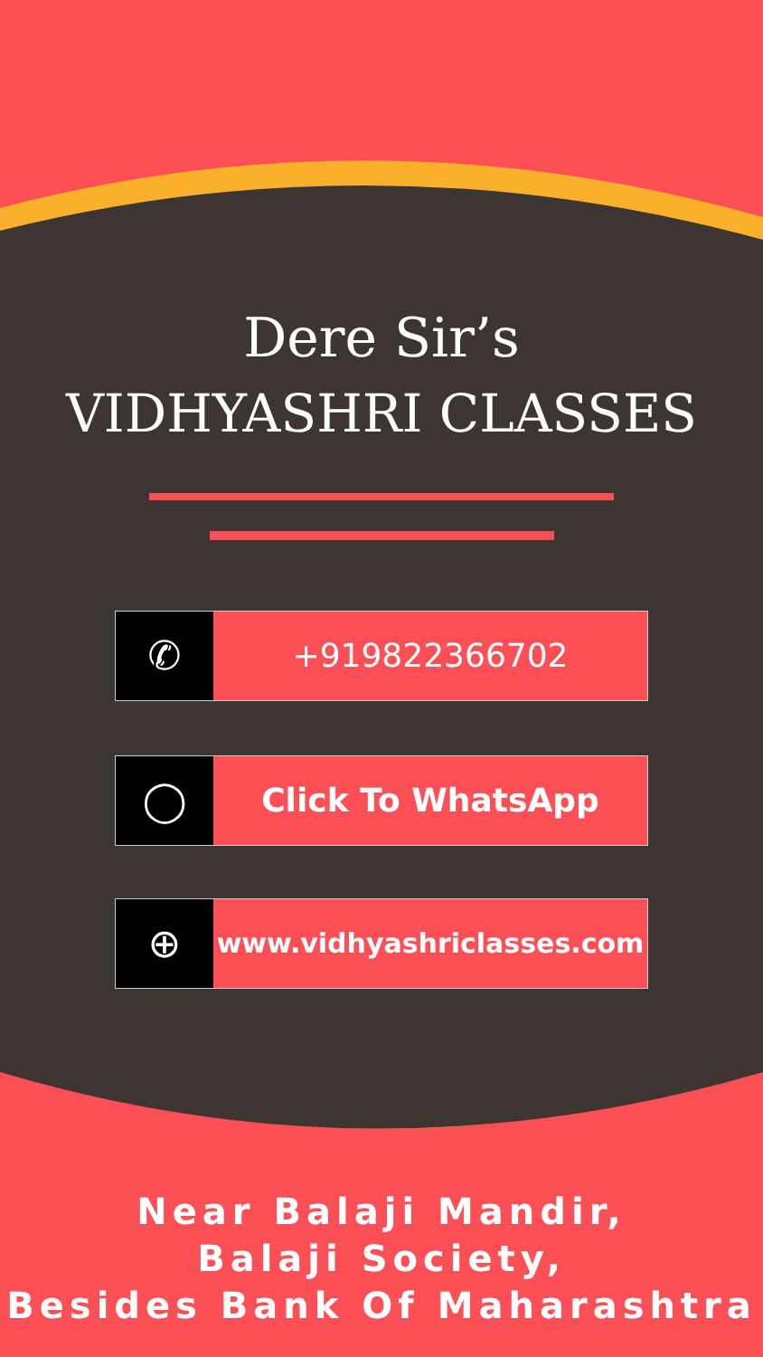Dere Sir’s
VIDHYASHRI CLASSES
✆
+919822366702
◯
Click To WhatsApp
⊕
www.vidhyashriclasses.com
Near Balaji Mandir,
Balaji Society,
Besides Bank Of Maharashtra